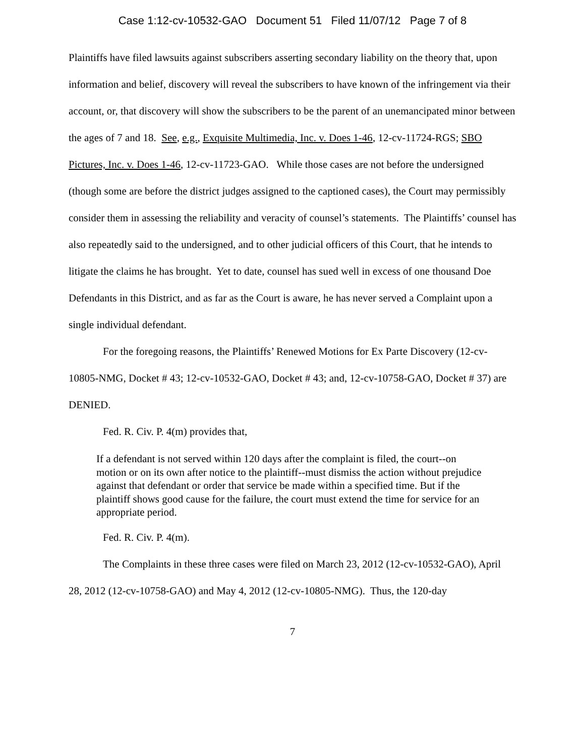Case 1:12-cv-10532-GAO Document 51 Filed 11/07/12 Page 7 of 8
Plaintiffs have filed lawsuits against subscribers asserting secondary liability on the theory that, upon information and belief, discovery will reveal the subscribers to have known of the infringement via their account, or, that discovery will show the subscribers to be the parent of an unemancipated minor between the ages of 7 and 18. See, e.g., Exquisite Multimedia, Inc. v. Does 1-46, 12-cv-11724-RGS; SBO Pictures, Inc. v. Does 1-46, 12-cv-11723-GAO. While those cases are not before the undersigned (though some are before the district judges assigned to the captioned cases), the Court may permissibly consider them in assessing the reliability and veracity of counsel’s statements. The Plaintiffs’ counsel has also repeatedly said to the undersigned, and to other judicial officers of this Court, that he intends to litigate the claims he has brought. Yet to date, counsel has sued well in excess of one thousand Doe Defendants in this District, and as far as the Court is aware, he has never served a Complaint upon a single individual defendant.
For the foregoing reasons, the Plaintiffs’ Renewed Motions for Ex Parte Discovery (12-cv-10805-NMG, Docket # 43; 12-cv-10532-GAO, Docket # 43; and, 12-cv-10758-GAO, Docket # 37) are DENIED.
Fed. R. Civ. P. 4(m) provides that,
If a defendant is not served within 120 days after the complaint is filed, the court--on motion or on its own after notice to the plaintiff--must dismiss the action without prejudice against that defendant or order that service be made within a specified time. But if the plaintiff shows good cause for the failure, the court must extend the time for service for an appropriate period.
Fed. R. Civ. P. 4(m).
The Complaints in these three cases were filed on March 23, 2012 (12-cv-10532-GAO), April 28, 2012 (12-cv-10758-GAO) and May 4, 2012 (12-cv-10805-NMG). Thus, the 120-day
7